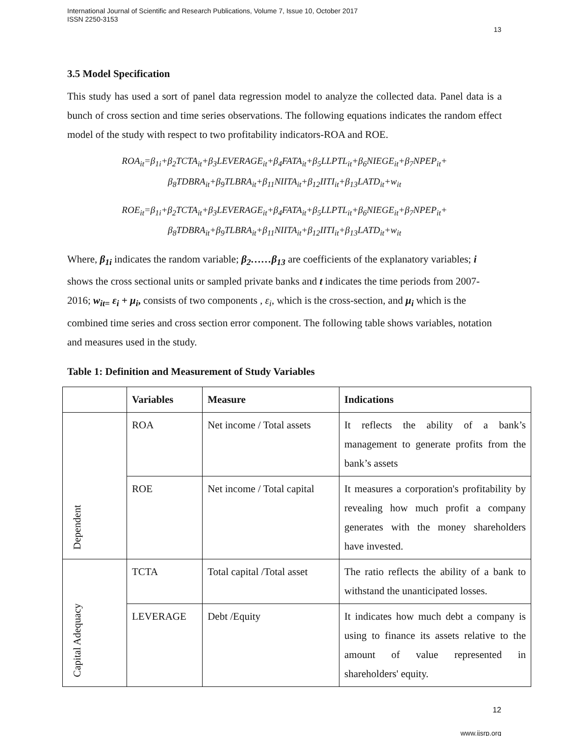International Journal of Scientific and Research Publications, Volume 7, Issue 10, October 2017
ISSN 2250-3153
13
3.5 Model Specification
This study has used a sort of panel data regression model to analyze the collected data. Panel data is a bunch of cross section and time series observations. The following equations indicates the random effect model of the study with respect to two profitability indicators-ROA and ROE.
ROA<sub>it</sub>=β<sub>1i</sub>+β<sub>2</sub>TCTA<sub>it</sub>+β<sub>3</sub>LEVERAGE<sub>it</sub>+β<sub>4</sub>FATA<sub>it</sub>+β<sub>5</sub>LLPTL<sub>it</sub>+β<sub>6</sub>NIEGE<sub>it</sub>+β<sub>7</sub>NPEP<sub>it</sub>+
β<sub>8</sub>TDBRA<sub>it</sub>+β<sub>9</sub>TLBRA<sub>it</sub>+β<sub>11</sub>NIITA<sub>it</sub>+β<sub>12</sub>IITI<sub>it</sub>+β<sub>13</sub>LATD<sub>it</sub>+w<sub>it</sub>
ROE<sub>it</sub>=β<sub>1i</sub>+β<sub>2</sub>TCTA<sub>it</sub>+β<sub>3</sub>LEVERAGE<sub>it</sub>+β<sub>4</sub>FATA<sub>it</sub>+β<sub>5</sub>LLPTL<sub>it</sub>+β<sub>6</sub>NIEGE<sub>it</sub>+β<sub>7</sub>NPEP<sub>it</sub>+
β<sub>8</sub>TDBRA<sub>it</sub>+β<sub>9</sub>TLBRA<sub>it</sub>+β<sub>11</sub>NIITA<sub>it</sub>+β<sub>12</sub>IITI<sub>it</sub>+β<sub>13</sub>LATD<sub>it</sub>+w<sub>it</sub>
Where, β<sub>1i</sub> indicates the random variable; β<sub>2</sub>……β<sub>13</sub> are coefficients of the explanatory variables; i shows the cross sectional units or sampled private banks and t indicates the time periods from 2007-2016; w<sub>it=</sub> ε<sub>i</sub> + μ<sub>i</sub>, consists of two components , ε<sub>i</sub>, which is the cross-section, and μ<sub>i</sub> which is the combined time series and cross section error component. The following table shows variables, notation and measures used in the study.
Table 1: Definition and Measurement of Study Variables
| | Variables | Measure | Indications |
| --- | --- | --- | --- |
| Dependent | ROA | Net income / Total assets | It reflects the ability of a bank’s management to generate profits from the bank’s assets |
| | ROE | Net income / Total capital | It measures a corporation's profitability by revealing how much profit a company generates with the money shareholders have invested. |
| Capital Adequacy | TCTA | Total capital /Total asset | The ratio reflects the ability of a bank to withstand the unanticipated losses. |
| | LEVERAGE | Debt /Equity | It indicates how much debt a company is using to finance its assets relative to the amount of value represented in shareholders' equity. |
12
www.ijsrp.org